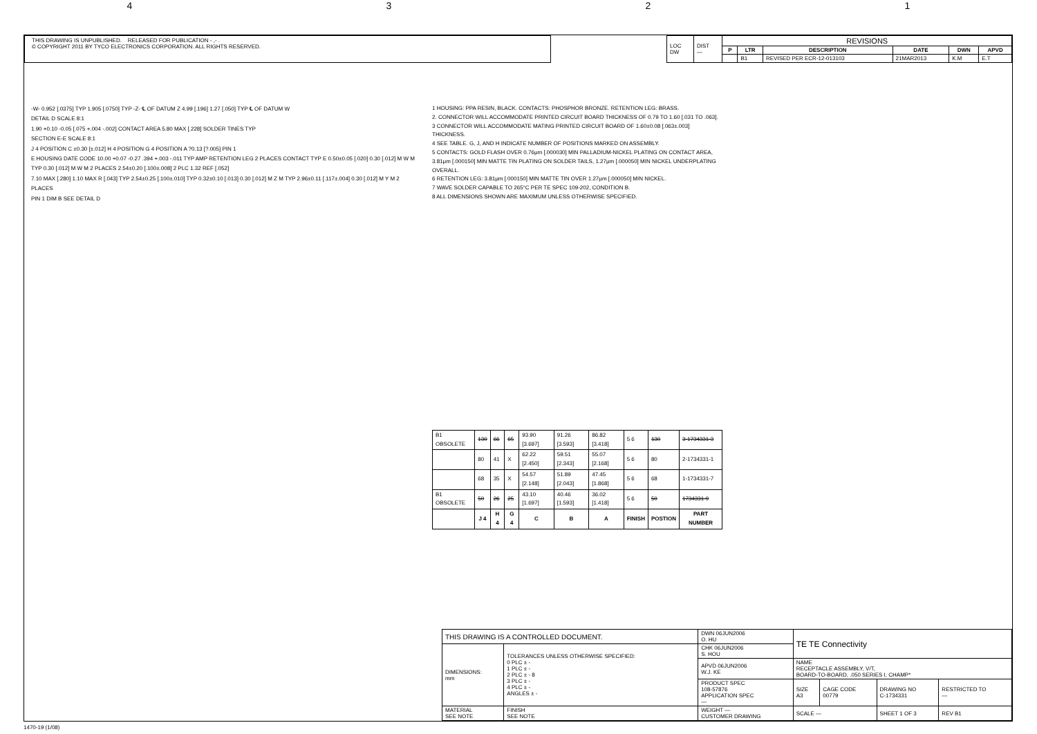4321
THIS DRAWING IS UNPUBLISHED. RELEASED FOR PUBLICATION - ,- .
© COPYRIGHT 2011 BY TYCO ELECTRONICS CORPORATION. ALL RIGHTS RESERVED.
| LOC DW | DIST — | REVISIONS | | | | | |
| | | P | LTR | DESCRIPTION | DATE | DWN | APVD |
| | | | B1 | REVISED PER ECR-12-013103 | 21MAR2013 | K.M | E.T |
-W- 0.952 [.0375] TYP 1.905 [.0750] TYP -Z- ℄ OF DATUM Z 4.99 [.196] 1.27 [.050] TYP ℄ OF DATUM W
DETAIL D SCALE 8:1
1.90 +0.10 -0.05 [.075 +.004 -.002] CONTACT AREA 5.80 MAX [.228] SOLDER TINES TYP
SECTION E-E SCALE 8:1
J 4 POSITION C ±0.30 [±.012] H 4 POSITION G 4 POSITION A ?0.13 [?.005] PIN 1
E HOUSING DATE CODE 10.00 +0.07 -0.27 .394 +.003 -.011 TYP AMP RETENTION LEG 2 PLACES CONTACT TYP E 0.50±0.05 [.020] 0.30 [.012] M W M TYP 0.30 [.012] M W M 2 PLACES 2.54±0.20 [.100±.008] 2 PLC 1.32 REF [.052]
7.10 MAX [.280] 1.10 MAX R [.043] TYP 2.54±0.25 [.100±.010] TYP 0.32±0.10 [.013] 0.30 [.012] M Z M TYP 2.96±0.11 [.117±.004] 0.30 [.012] M Y M 2 PLACES
PIN 1 DIM B SEE DETAIL D
1 HOUSING: PPA RESIN, BLACK. CONTACTS: PHOSPHOR BRONZE. RETENTION LEG: BRASS.
2. CONNECTOR WILL ACCOMMODATE PRINTED CIRCUIT BOARD THICKNESS OF 0.79 TO 1.60 [.031 TO .063].
3 CONNECTOR WILL ACCOMMODATE MATING PRINTED CIRCUIT BOARD OF 1.60±0.08 [.063±.003] THICKNESS.
4 SEE TABLE. G, J, AND H INDICATE NUMBER OF POSITIONS MARKED ON ASSEMBLY.
5 CONTACTS: GOLD FLASH OVER 0.76μm [.000030] MIN PALLADIUM-NICKEL PLATING ON CONTACT AREA, 3.81μm [.000150] MIN MATTE TIN PLATING ON SOLDER TAILS, 1.27μm [.000050] MIN NICKEL UNDERPLATING OVERALL.
6 RETENTION LEG: 3.81μm [.000150] MIN MATTE TIN OVER 1.27μm [.000050] MIN NICKEL.
7 WAVE SOLDER CAPABLE TO 265°C PER TE SPEC 109-202, CONDITION B.
8 ALL DIMENSIONS SHOWN ARE MAXIMUM UNLESS OTHERWISE SPECIFIED.
| B1 OBSOLETE | 130 | 66 | 65 | 93.90 [3.697] | 91.26 [3.593] | 86.82 [3.418] | 5 6 | 130 | 3-1734331-3 |
| | 80 | 41 | X | 62.22 [2.450] | 59.51 [2.343] | 55.07 [2.168] | 5 6 | 80 | 2-1734331-1 |
| | 68 | 35 | X | 54.57 [2.148] | 51.89 [2.043] | 47.45 [1.868] | 5 6 | 68 | 1-1734331-7 |
| B1 OBSOLETE | 50 | 26 | 25 | 43.10 [1.697] | 40.46 [1.593] | 36.02 [1.418] | 5 6 | 50 | 1734331-9 |
| | J 4 | H 4 | G 4 | C | B | A | FINISH | POSTION | PART NUMBER |
| THIS DRAWING IS A CONTROLLED DOCUMENT. | | DWN 06JUN2006 O. HU | TE TE Connectivity | | | |
| DIMENSIONS: mm | TOLERANCES UNLESS OTHERWISE SPECIFIED: 0 PLC ± - 1 PLC ± - 2 PLC ± - 8 3 PLC ± - 4 PLC ± - ANGLES ± - | CHK 06JUN2006 S. HOU | | | | |
| | | APVD 06JUN2006 W.J. KE | NAME RECEPTACLE ASSEMBLY, V/T, BOARD-TO-BOARD, .050 SERIES I, CHAMP* | | | |
| | | PRODUCT SPEC 108-57876 APPLICATION SPEC — | SIZE A3 | CAGE CODE 00779 | DRAWING NO C-1734331 | RESTRICTED TO — |
| MATERIAL SEE NOTE | FINISH SEE NOTE | WEIGHT — CUSTOMER DRAWING | SCALE — | | SHEET 1 OF 3 | REV B1 |
1470-19 (1/08)